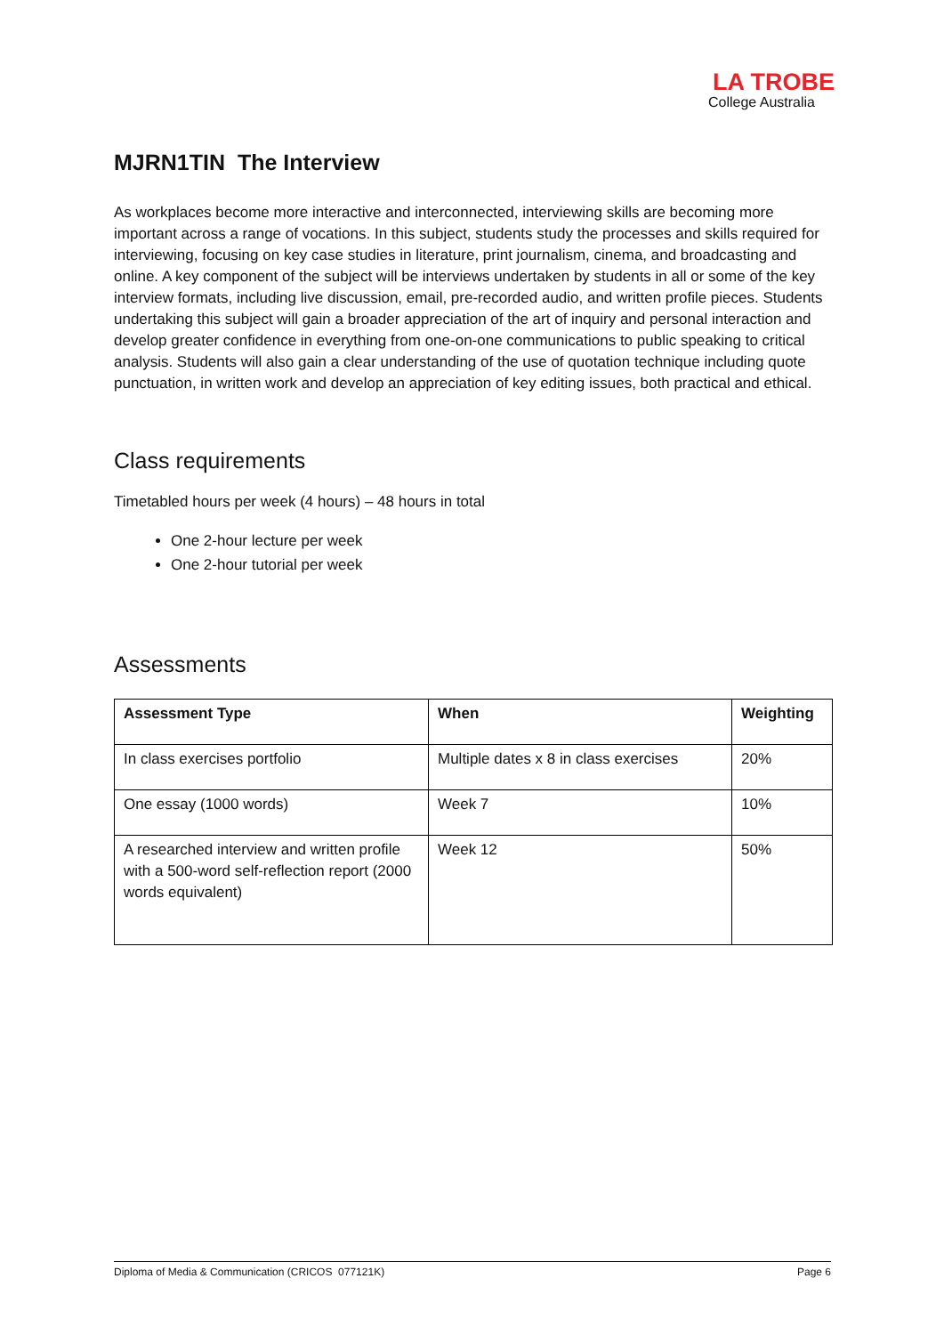LA TROBE
College Australia
MJRN1TIN The Interview
As workplaces become more interactive and interconnected, interviewing skills are becoming more important across a range of vocations. In this subject, students study the processes and skills required for interviewing, focusing on key case studies in literature, print journalism, cinema, and broadcasting and online. A key component of the subject will be interviews undertaken by students in all or some of the key interview formats, including live discussion, email, pre-recorded audio, and written profile pieces. Students undertaking this subject will gain a broader appreciation of the art of inquiry and personal interaction and develop greater confidence in everything from one-on-one communications to public speaking to critical analysis. Students will also gain a clear understanding of the use of quotation technique including quote punctuation, in written work and develop an appreciation of key editing issues, both practical and ethical.
Class requirements
Timetabled hours per week (4 hours) – 48 hours in total
One 2-hour lecture per week
One 2-hour tutorial per week
Assessments
| Assessment Type | When | Weighting |
| --- | --- | --- |
| In class exercises portfolio | Multiple dates x 8 in class exercises | 20% |
| One essay (1000 words) | Week 7 | 10% |
| A researched interview and written profile with a 500-word self-reflection report (2000 words equivalent) | Week 12 | 50% |
Diploma of Media & Communication (CRICOS 077121K) Page 6